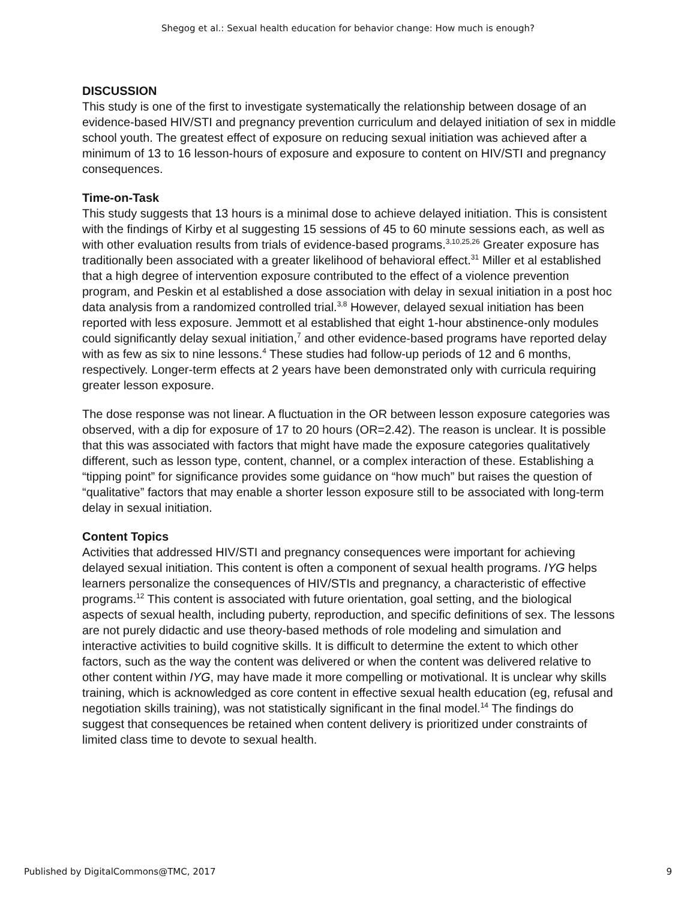Shegog et al.: Sexual health education for behavior change: How much is enough?
DISCUSSION
This study is one of the first to investigate systematically the relationship between dosage of an evidence-based HIV/STI and pregnancy prevention curriculum and delayed initiation of sex in middle school youth. The greatest effect of exposure on reducing sexual initiation was achieved after a minimum of 13 to 16 lesson-hours of exposure and exposure to content on HIV/STI and pregnancy consequences.
Time-on-Task
This study suggests that 13 hours is a minimal dose to achieve delayed initiation. This is consistent with the findings of Kirby et al suggesting 15 sessions of 45 to 60 minute sessions each, as well as with other evaluation results from trials of evidence-based programs.<sup>3,10,25,26</sup> Greater exposure has traditionally been associated with a greater likelihood of behavioral effect.<sup>31</sup> Miller et al established that a high degree of intervention exposure contributed to the effect of a violence prevention program, and Peskin et al established a dose association with delay in sexual initiation in a post hoc data analysis from a randomized controlled trial.<sup>3,8</sup> However, delayed sexual initiation has been reported with less exposure. Jemmott et al established that eight 1-hour abstinence-only modules could significantly delay sexual initiation,<sup>7</sup> and other evidence-based programs have reported delay with as few as six to nine lessons.<sup>4</sup> These studies had follow-up periods of 12 and 6 months, respectively. Longer-term effects at 2 years have been demonstrated only with curricula requiring greater lesson exposure.
The dose response was not linear. A fluctuation in the OR between lesson exposure categories was observed, with a dip for exposure of 17 to 20 hours (OR=2.42). The reason is unclear. It is possible that this was associated with factors that might have made the exposure categories qualitatively different, such as lesson type, content, channel, or a complex interaction of these. Establishing a “tipping point” for significance provides some guidance on “how much” but raises the question of “qualitative” factors that may enable a shorter lesson exposure still to be associated with long-term delay in sexual initiation.
Content Topics
Activities that addressed HIV/STI and pregnancy consequences were important for achieving delayed sexual initiation. This content is often a component of sexual health programs. IYG helps learners personalize the consequences of HIV/STIs and pregnancy, a characteristic of effective programs.<sup>12</sup> This content is associated with future orientation, goal setting, and the biological aspects of sexual health, including puberty, reproduction, and specific definitions of sex. The lessons are not purely didactic and use theory-based methods of role modeling and simulation and interactive activities to build cognitive skills. It is difficult to determine the extent to which other factors, such as the way the content was delivered or when the content was delivered relative to other content within IYG, may have made it more compelling or motivational. It is unclear why skills training, which is acknowledged as core content in effective sexual health education (eg, refusal and negotiation skills training), was not statistically significant in the final model.<sup>14</sup> The findings do suggest that consequences be retained when content delivery is prioritized under constraints of limited class time to devote to sexual health.
Published by DigitalCommons@TMC, 2017 9